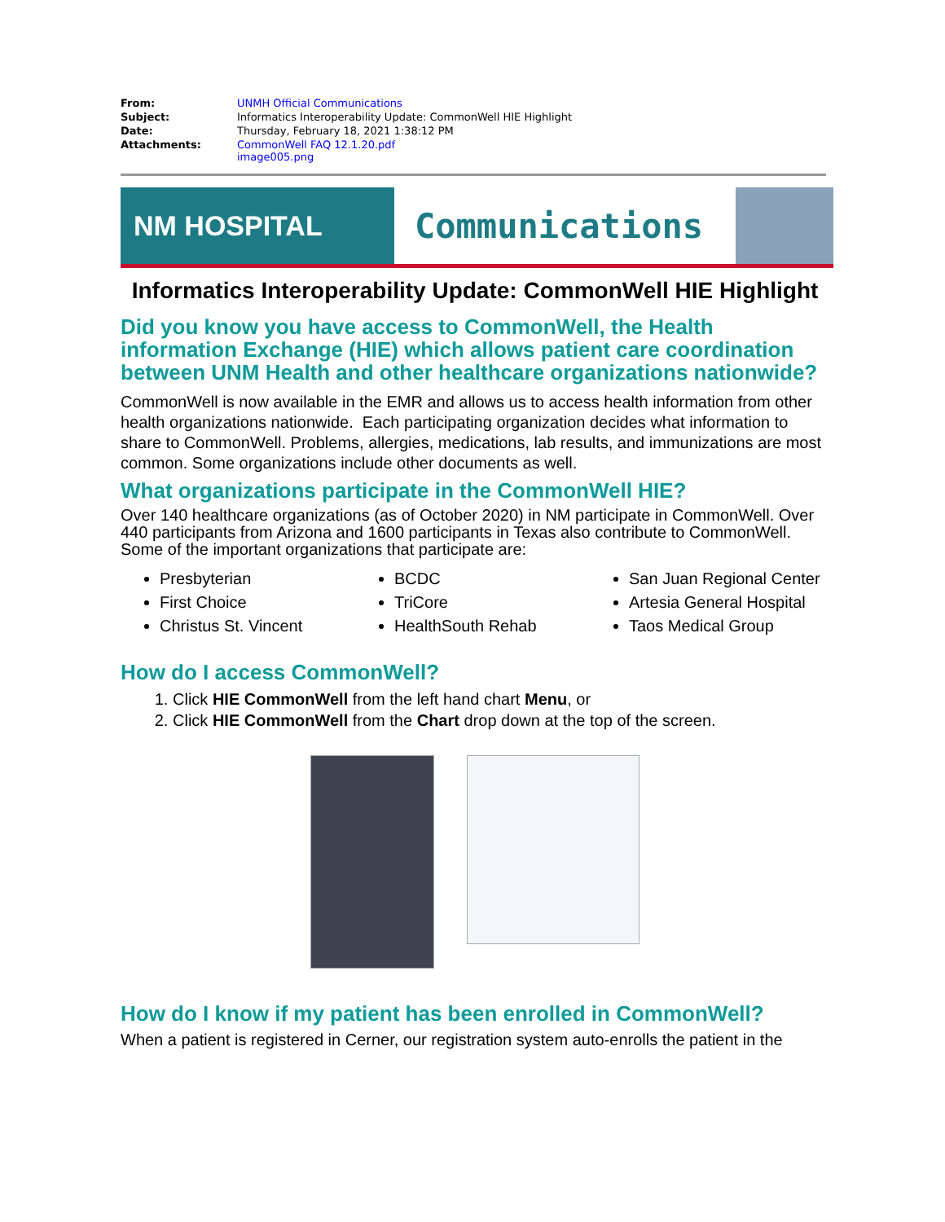| From: | UNMH Official Communications |
| Subject: | Informatics Interoperability Update: CommonWell HIE Highlight |
| Date: | Thursday, February 18, 2021 1:38:12 PM |
| Attachments: | CommonWell FAQ 12.1.20.pdf image005.png |
NM HOSPITAL
Communications
Informatics Interoperability Update: CommonWell HIE Highlight
Did you know you have access to CommonWell, the Health information Exchange (HIE) which allows patient care coordination between UNM Health and other healthcare organizations nationwide?
CommonWell is now available in the EMR and allows us to access health information from other health organizations nationwide. Each participating organization decides what information to share to CommonWell. Problems, allergies, medications, lab results, and immunizations are most common. Some organizations include other documents as well.
What organizations participate in the CommonWell HIE?
Over 140 healthcare organizations (as of October 2020) in NM participate in CommonWell. Over 440 participants from Arizona and 1600 participants in Texas also contribute to CommonWell. Some of the important organizations that participate are:
Presbyterian
First Choice
Christus St. Vincent
BCDC
TriCore
HealthSouth Rehab
San Juan Regional Center
Artesia General Hospital
Taos Medical Group
How do I access CommonWell?
1. Click HIE CommonWell from the left hand chart Menu, or
2. Click HIE CommonWell from the Chart drop down at the top of the screen.
How do I know if my patient has been enrolled in CommonWell?
When a patient is registered in Cerner, our registration system auto-enrolls the patient in the